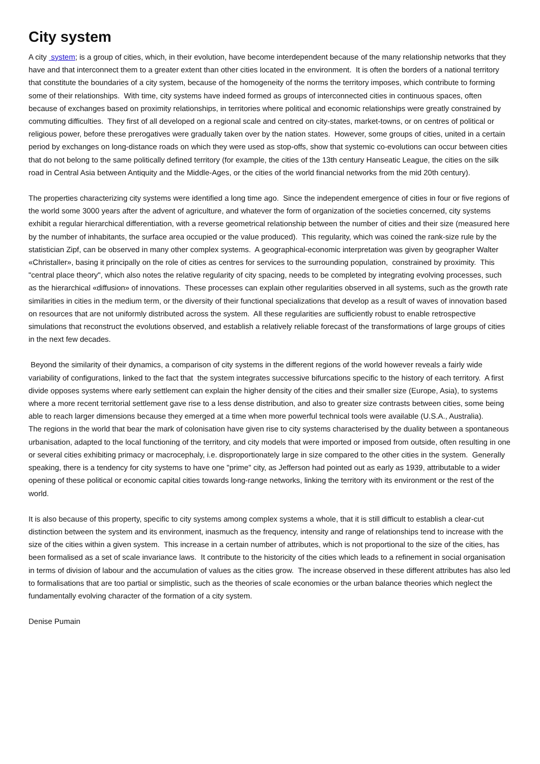City system
A city system; is a group of cities, which, in their evolution, have become interdependent because of the many relationship networks that they have and that interconnect them to a greater extent than other cities located in the environment. It is often the borders of a national territory that constitute the boundaries of a city system, because of the homogeneity of the norms the territory imposes, which contribute to forming some of their relationships. With time, city systems have indeed formed as groups of interconnected cities in continuous spaces, often because of exchanges based on proximity relationships, in territories where political and economic relationships were greatly constrained by commuting difficulties. They first of all developed on a regional scale and centred on city-states, market-towns, or on centres of political or religious power, before these prerogatives were gradually taken over by the nation states. However, some groups of cities, united in a certain period by exchanges on long-distance roads on which they were used as stop-offs, show that systemic co-evolutions can occur between cities that do not belong to the same politically defined territory (for example, the cities of the 13th century Hanseatic League, the cities on the silk road in Central Asia between Antiquity and the Middle-Ages, or the cities of the world financial networks from the mid 20th century).
The properties characterizing city systems were identified a long time ago. Since the independent emergence of cities in four or five regions of the world some 3000 years after the advent of agriculture, and whatever the form of organization of the societies concerned, city systems exhibit a regular hierarchical differentiation, with a reverse geometrical relationship between the number of cities and their size (measured here by the number of inhabitants, the surface area occupied or the value produced). This regularity, which was coined the rank-size rule by the statistician Zipf, can be observed in many other complex systems. A geographical-economic interpretation was given by geographer Walter «Christaller», basing it principally on the role of cities as centres for services to the surrounding population, constrained by proximity. This "central place theory", which also notes the relative regularity of city spacing, needs to be completed by integrating evolving processes, such as the hierarchical «diffusion» of innovations. These processes can explain other regularities observed in all systems, such as the growth rate similarities in cities in the medium term, or the diversity of their functional specializations that develop as a result of waves of innovation based on resources that are not uniformly distributed across the system. All these regularities are sufficiently robust to enable retrospective simulations that reconstruct the evolutions observed, and establish a relatively reliable forecast of the transformations of large groups of cities in the next few decades.
Beyond the similarity of their dynamics, a comparison of city systems in the different regions of the world however reveals a fairly wide variability of configurations, linked to the fact that the system integrates successive bifurcations specific to the history of each territory. A first divide opposes systems where early settlement can explain the higher density of the cities and their smaller size (Europe, Asia), to systems where a more recent territorial settlement gave rise to a less dense distribution, and also to greater size contrasts between cities, some being able to reach larger dimensions because they emerged at a time when more powerful technical tools were available (U.S.A., Australia).
The regions in the world that bear the mark of colonisation have given rise to city systems characterised by the duality between a spontaneous urbanisation, adapted to the local functioning of the territory, and city models that were imported or imposed from outside, often resulting in one or several cities exhibiting primacy or macrocephaly, i.e. disproportionately large in size compared to the other cities in the system. Generally speaking, there is a tendency for city systems to have one "prime" city, as Jefferson had pointed out as early as 1939, attributable to a wider opening of these political or economic capital cities towards long-range networks, linking the territory with its environment or the rest of the world.
It is also because of this property, specific to city systems among complex systems a whole, that it is still difficult to establish a clear-cut distinction between the system and its environment, inasmuch as the frequency, intensity and range of relationships tend to increase with the size of the cities within a given system. This increase in a certain number of attributes, which is not proportional to the size of the cities, has been formalised as a set of scale invariance laws. It contribute to the historicity of the cities which leads to a refinement in social organisation in terms of division of labour and the accumulation of values as the cities grow. The increase observed in these different attributes has also led to formalisations that are too partial or simplistic, such as the theories of scale economies or the urban balance theories which neglect the fundamentally evolving character of the formation of a city system.
Denise Pumain